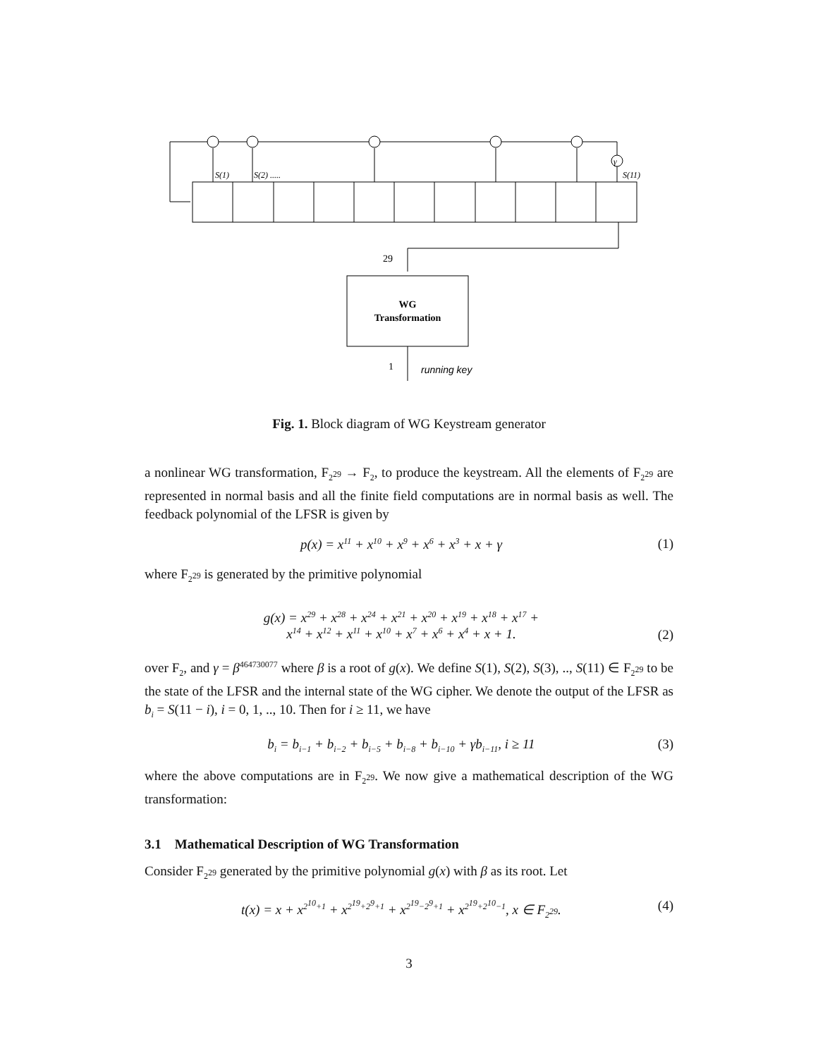S(1)
S(2) .....
S(11)
γ
29
1
running key
WG
Transformation
Fig. 1. Block diagram of WG Keystream generator
a nonlinear WG transformation, F<sub>2<sup>29</sup></sub> → F<sub>2</sub>, to produce the keystream. All the elements of F<sub>2<sup>29</sup></sub> are represented in normal basis and all the finite field computations are in normal basis as well. The feedback polynomial of the LFSR is given by
p(x) = x<sup>11</sup> + x<sup>10</sup> + x<sup>9</sup> + x<sup>6</sup> + x<sup>3</sup> + x + γ (1)
where F<sub>2<sup>29</sup></sub> is generated by the primitive polynomial
g(x) = x<sup>29</sup> + x<sup>28</sup> + x<sup>24</sup> + x<sup>21</sup> + x<sup>20</sup> + x<sup>19</sup> + x<sup>18</sup> + x<sup>17</sup> +
x<sup>14</sup> + x<sup>12</sup> + x<sup>11</sup> + x<sup>10</sup> + x<sup>7</sup> + x<sup>6</sup> + x<sup>4</sup> + x + 1. (2)
over F<sub>2</sub>, and γ = β<sup>464730077</sup> where β is a root of g(x). We define S(1), S(2), S(3), .., S(11) ∈ F<sub>2<sup>29</sup></sub> to be the state of the LFSR and the internal state of the WG cipher. We denote the output of the LFSR as b<sub>i</sub> = S(11 − i), i = 0, 1, .., 10. Then for i ≥ 11, we have
b<sub>i</sub> = b<sub>i−1</sub> + b<sub>i−2</sub> + b<sub>i−5</sub> + b<sub>i−8</sub> + b<sub>i−10</sub> + γb<sub>i−11</sub>, i ≥ 11 (3)
where the above computations are in F<sub>2<sup>29</sup></sub>. We now give a mathematical description of the WG transformation:
3.1 Mathematical Description of WG Transformation
Consider F<sub>2<sup>29</sup></sub> generated by the primitive polynomial g(x) with β as its root. Let
t(x) = x + x<sup>2<sup>10</sup>+1</sup> + x<sup>2<sup>19</sup>+2<sup>9</sup>+1</sup> + x<sup>2<sup>19</sup>−2<sup>9</sup>+1</sup> + x<sup>2<sup>19</sup>+2<sup>10</sup>−1</sup>, x ∈ F<sub>2<sup>29</sup></sub>. (4)
3